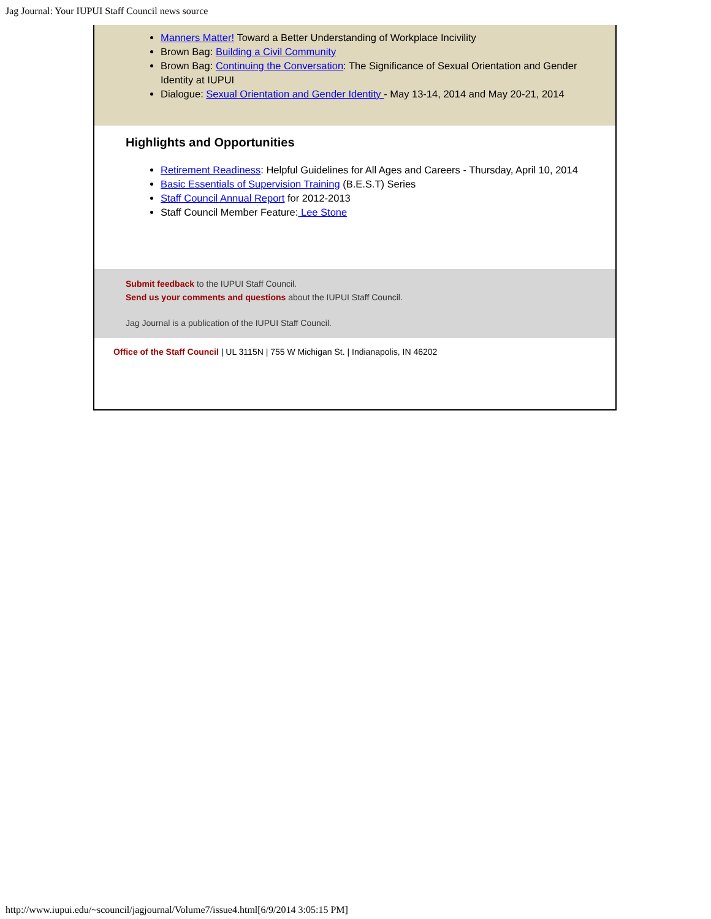Jag Journal: Your IUPUI Staff Council news source
Manners Matter! Toward a Better Understanding of Workplace Incivility
Brown Bag: Building a Civil Community
Brown Bag: Continuing the Conversation: The Significance of Sexual Orientation and Gender Identity at IUPUI
Dialogue: Sexual Orientation and Gender Identity - May 13-14, 2014 and May 20-21, 2014
Highlights and Opportunities
Retirement Readiness: Helpful Guidelines for All Ages and Careers - Thursday, April 10, 2014
Basic Essentials of Supervision Training (B.E.S.T) Series
Staff Council Annual Report for 2012-2013
Staff Council Member Feature: Lee Stone
Submit feedback to the IUPUI Staff Council.
Send us your comments and questions about the IUPUI Staff Council.
Jag Journal is a publication of the IUPUI Staff Council.
Office of the Staff Council | UL 3115N | 755 W Michigan St. | Indianapolis, IN 46202
http://www.iupui.edu/~scouncil/jagjournal/Volume7/issue4.html[6/9/2014 3:05:15 PM]